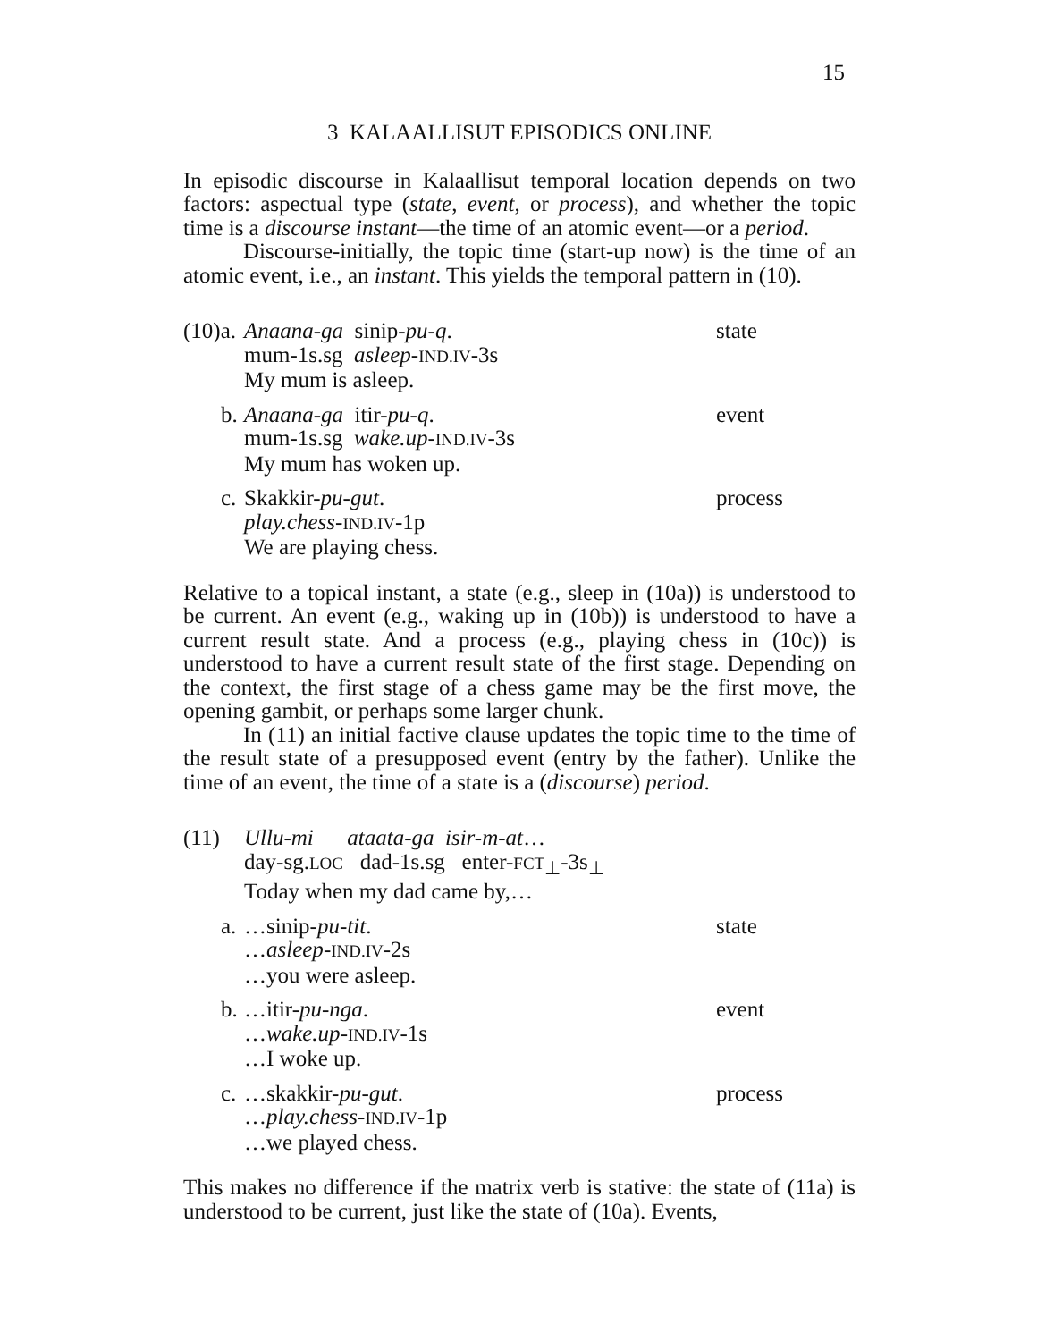15
3 KALAALLISUT EPISODICS ONLINE
In episodic discourse in Kalaallisut temporal location depends on two factors: aspectual type (state, event, or process), and whether the topic time is a discourse instant—the time of an atomic event—or a period.
Discourse-initially, the topic time (start-up now) is the time of an atomic event, i.e., an instant. This yields the temporal pattern in (10).
(10)a.
Anaana-ga sinip-pu-q.
mum-1s.sg asleep-IND.IV-3s
My mum is asleep.
state
b.
Anaana-ga itir-pu-q.
mum-1s.sg wake.up-IND.IV-3s
My mum has woken up.
event
c.
Skakkir-pu-gut.
play.chess-IND.IV-1p
We are playing chess.
process
Relative to a topical instant, a state (e.g., sleep in (10a)) is understood to be current. An event (e.g., waking up in (10b)) is understood to have a current result state. And a process (e.g., playing chess in (10c)) is understood to have a current result state of the first stage. Depending on the context, the first stage of a chess game may be the first move, the opening gambit, or perhaps some larger chunk.
In (11) an initial factive clause updates the topic time to the time of the result state of a presupposed event (entry by the father). Unlike the time of an event, the time of a state is a (discourse) period.
(11) Ullu-mi ataata-ga isir-m-at…
day-sg.LOC dad-1s.sg enter-FCT<sub>⊥</sub>-3s<sub>⊥</sub>
Today when my dad came by,…
a.
…sinip-pu-tit.
…asleep-IND.IV-2s
…you were asleep.
state
b.
…itir-pu-nga.
…wake.up-IND.IV-1s
…I woke up.
event
c.
…skakkir-pu-gut.
…play.chess-IND.IV-1p
…we played chess.
process
This makes no difference if the matrix verb is stative: the state of (11a) is understood to be current, just like the state of (10a). Events,